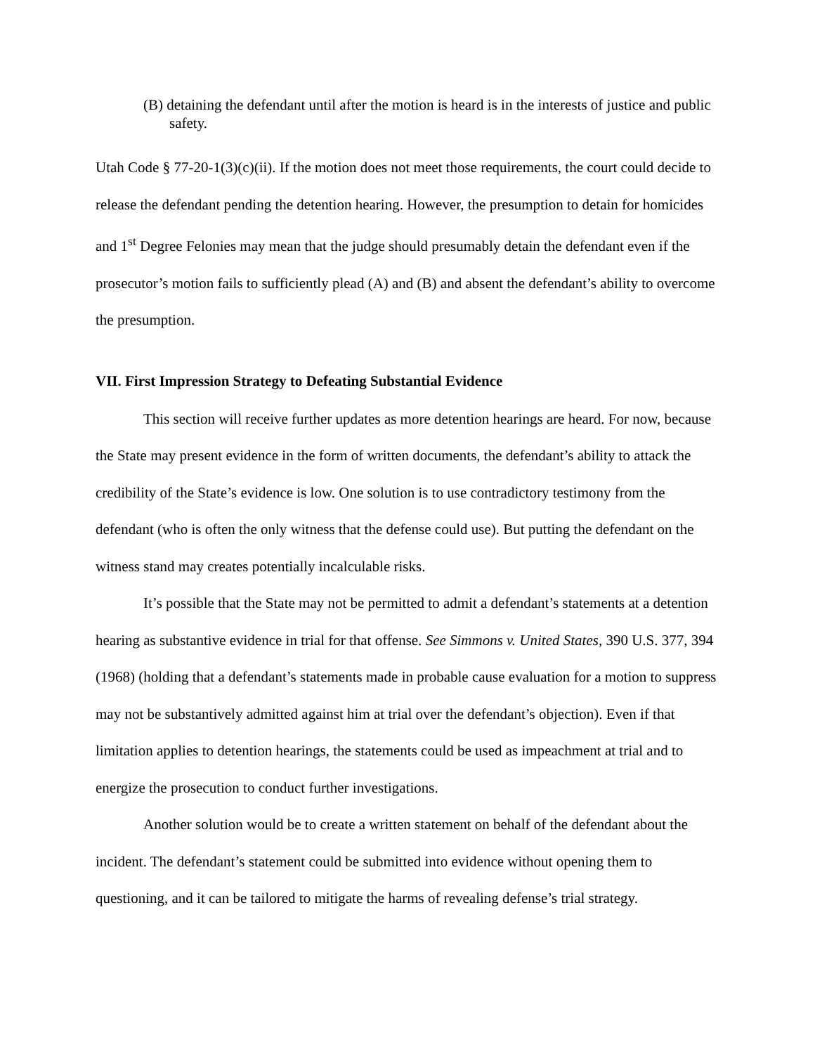(B) detaining the defendant until after the motion is heard is in the interests of justice and public safety.
Utah Code § 77-20-1(3)(c)(ii). If the motion does not meet those requirements, the court could decide to release the defendant pending the detention hearing. However, the presumption to detain for homicides and 1<sup>st</sup> Degree Felonies may mean that the judge should presumably detain the defendant even if the prosecutor’s motion fails to sufficiently plead (A) and (B) and absent the defendant’s ability to overcome the presumption.
VII. First Impression Strategy to Defeating Substantial Evidence
This section will receive further updates as more detention hearings are heard. For now, because the State may present evidence in the form of written documents, the defendant’s ability to attack the credibility of the State’s evidence is low. One solution is to use contradictory testimony from the defendant (who is often the only witness that the defense could use). But putting the defendant on the witness stand may creates potentially incalculable risks.
It’s possible that the State may not be permitted to admit a defendant’s statements at a detention hearing as substantive evidence in trial for that offense. See Simmons v. United States, 390 U.S. 377, 394 (1968) (holding that a defendant’s statements made in probable cause evaluation for a motion to suppress may not be substantively admitted against him at trial over the defendant’s objection). Even if that limitation applies to detention hearings, the statements could be used as impeachment at trial and to energize the prosecution to conduct further investigations.
Another solution would be to create a written statement on behalf of the defendant about the incident. The defendant’s statement could be submitted into evidence without opening them to questioning, and it can be tailored to mitigate the harms of revealing defense’s trial strategy.